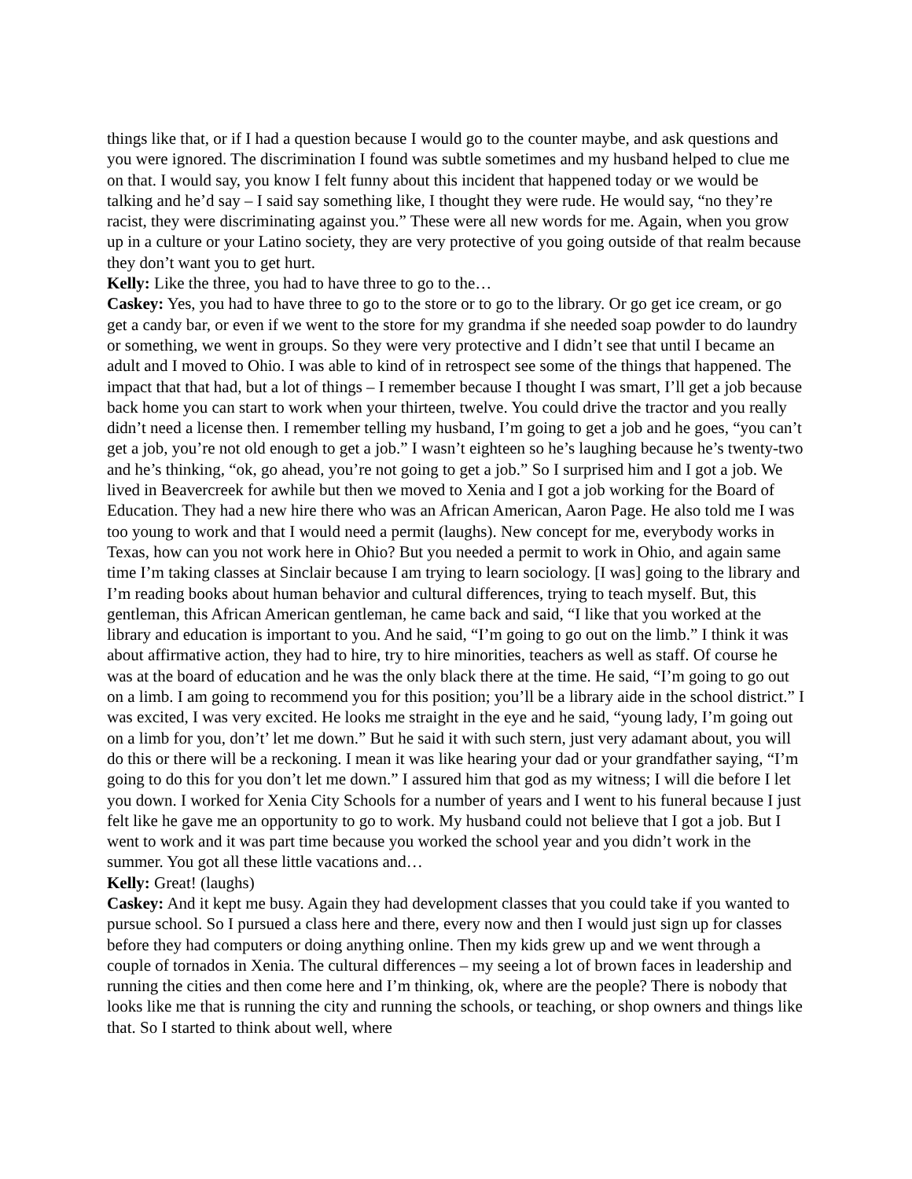things like that, or if I had a question because I would go to the counter maybe, and ask questions and you were ignored. The discrimination I found was subtle sometimes and my husband helped to clue me on that. I would say, you know I felt funny about this incident that happened today or we would be talking and he’d say – I said say something like, I thought they were rude. He would say, “no they’re racist, they were discriminating against you.” These were all new words for me. Again, when you grow up in a culture or your Latino society, they are very protective of you going outside of that realm because they don’t want you to get hurt.
Kelly: Like the three, you had to have three to go to the…
Caskey: Yes, you had to have three to go to the store or to go to the library. Or go get ice cream, or go get a candy bar, or even if we went to the store for my grandma if she needed soap powder to do laundry or something, we went in groups. So they were very protective and I didn’t see that until I became an adult and I moved to Ohio. I was able to kind of in retrospect see some of the things that happened. The impact that that had, but a lot of things – I remember because I thought I was smart, I’ll get a job because back home you can start to work when your thirteen, twelve. You could drive the tractor and you really didn’t need a license then. I remember telling my husband, I’m going to get a job and he goes, “you can’t get a job, you’re not old enough to get a job.” I wasn’t eighteen so he’s laughing because he’s twenty-two and he’s thinking, “ok, go ahead, you’re not going to get a job.” So I surprised him and I got a job. We lived in Beavercreek for awhile but then we moved to Xenia and I got a job working for the Board of Education. They had a new hire there who was an African American, Aaron Page. He also told me I was too young to work and that I would need a permit (laughs). New concept for me, everybody works in Texas, how can you not work here in Ohio? But you needed a permit to work in Ohio, and again same time I’m taking classes at Sinclair because I am trying to learn sociology. [I was] going to the library and I’m reading books about human behavior and cultural differences, trying to teach myself. But, this gentleman, this African American gentleman, he came back and said, “I like that you worked at the library and education is important to you. And he said, “I’m going to go out on the limb.” I think it was about affirmative action, they had to hire, try to hire minorities, teachers as well as staff. Of course he was at the board of education and he was the only black there at the time. He said, “I’m going to go out on a limb. I am going to recommend you for this position; you’ll be a library aide in the school district.” I was excited, I was very excited. He looks me straight in the eye and he said, “young lady, I’m going out on a limb for you, don’t’ let me down.” But he said it with such stern, just very adamant about, you will do this or there will be a reckoning. I mean it was like hearing your dad or your grandfather saying, “I’m going to do this for you don’t let me down.” I assured him that god as my witness; I will die before I let you down. I worked for Xenia City Schools for a number of years and I went to his funeral because I just felt like he gave me an opportunity to go to work. My husband could not believe that I got a job. But I went to work and it was part time because you worked the school year and you didn’t work in the summer. You got all these little vacations and…
Kelly: Great! (laughs)
Caskey: And it kept me busy. Again they had development classes that you could take if you wanted to pursue school. So I pursued a class here and there, every now and then I would just sign up for classes before they had computers or doing anything online. Then my kids grew up and we went through a couple of tornados in Xenia. The cultural differences – my seeing a lot of brown faces in leadership and running the cities and then come here and I’m thinking, ok, where are the people? There is nobody that looks like me that is running the city and running the schools, or teaching, or shop owners and things like that. So I started to think about well, where